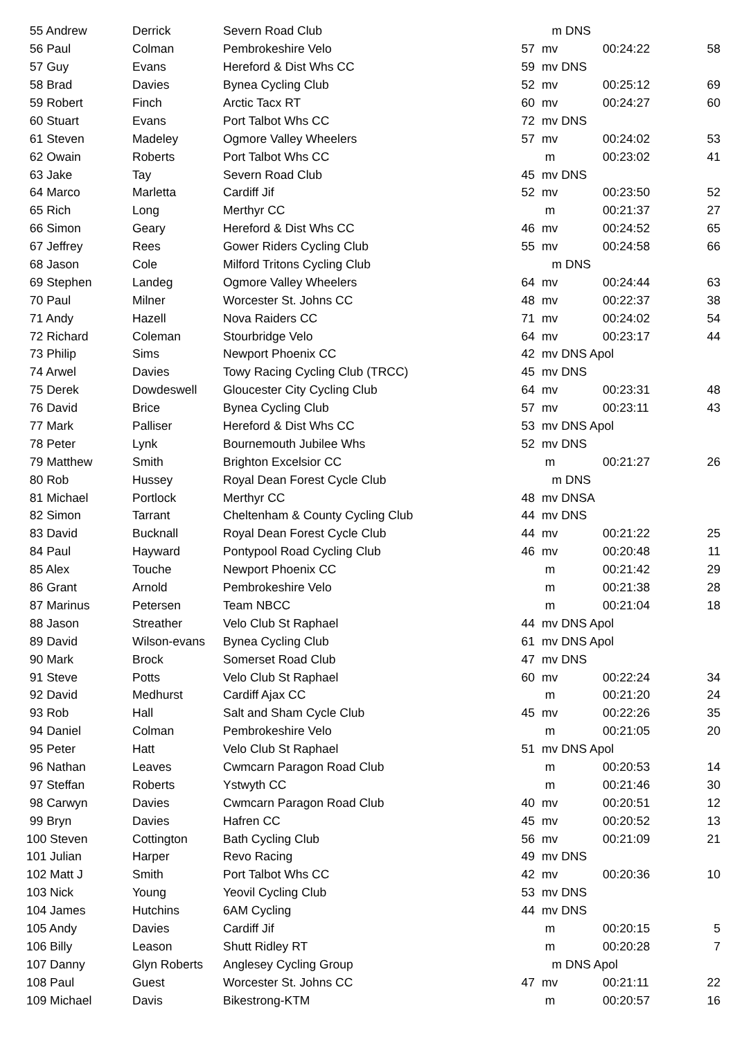| 55 Andrew | Derrick | Severn Road Club | | m DNS | | |
| 56 Paul | Colman | Pembrokeshire Velo | 57 | mv | 00:24:22 | 58 |
| 57 Guy | Evans | Hereford & Dist Whs CC | 59 | mv DNS | | |
| 58 Brad | Davies | Bynea Cycling Club | 52 | mv | 00:25:12 | 69 |
| 59 Robert | Finch | Arctic Tacx RT | 60 | mv | 00:24:27 | 60 |
| 60 Stuart | Evans | Port Talbot Whs CC | 72 | mv DNS | | |
| 61 Steven | Madeley | Ogmore Valley Wheelers | 57 | mv | 00:24:02 | 53 |
| 62 Owain | Roberts | Port Talbot Whs CC | | m | 00:23:02 | 41 |
| 63 Jake | Tay | Severn Road Club | 45 | mv DNS | | |
| 64 Marco | Marletta | Cardiff Jif | 52 | mv | 00:23:50 | 52 |
| 65 Rich | Long | Merthyr CC | | m | 00:21:37 | 27 |
| 66 Simon | Geary | Hereford & Dist Whs CC | 46 | mv | 00:24:52 | 65 |
| 67 Jeffrey | Rees | Gower Riders Cycling Club | 55 | mv | 00:24:58 | 66 |
| 68 Jason | Cole | Milford Tritons Cycling Club | | m DNS | | |
| 69 Stephen | Landeg | Ogmore Valley Wheelers | 64 | mv | 00:24:44 | 63 |
| 70 Paul | Milner | Worcester St. Johns CC | 48 | mv | 00:22:37 | 38 |
| 71 Andy | Hazell | Nova Raiders CC | 71 | mv | 00:24:02 | 54 |
| 72 Richard | Coleman | Stourbridge Velo | 64 | mv | 00:23:17 | 44 |
| 73 Philip | Sims | Newport Phoenix CC | 42 | mv DNS Apol | | |
| 74 Arwel | Davies | Towy Racing Cycling Club (TRCC) | 45 | mv DNS | | |
| 75 Derek | Dowdeswell | Gloucester City Cycling Club | 64 | mv | 00:23:31 | 48 |
| 76 David | Brice | Bynea Cycling Club | 57 | mv | 00:23:11 | 43 |
| 77 Mark | Palliser | Hereford & Dist Whs CC | 53 | mv DNS Apol | | |
| 78 Peter | Lynk | Bournemouth Jubilee Whs | 52 | mv DNS | | |
| 79 Matthew | Smith | Brighton Excelsior CC | | m | 00:21:27 | 26 |
| 80 Rob | Hussey | Royal Dean Forest Cycle Club | | m DNS | | |
| 81 Michael | Portlock | Merthyr CC | 48 | mv DNSA | | |
| 82 Simon | Tarrant | Cheltenham & County Cycling Club | 44 | mv DNS | | |
| 83 David | Bucknall | Royal Dean Forest Cycle Club | 44 | mv | 00:21:22 | 25 |
| 84 Paul | Hayward | Pontypool Road Cycling Club | 46 | mv | 00:20:48 | 11 |
| 85 Alex | Touche | Newport Phoenix CC | | m | 00:21:42 | 29 |
| 86 Grant | Arnold | Pembrokeshire Velo | | m | 00:21:38 | 28 |
| 87 Marinus | Petersen | Team NBCC | | m | 00:21:04 | 18 |
| 88 Jason | Streather | Velo Club St Raphael | 44 | mv DNS Apol | | |
| 89 David | Wilson-evans | Bynea Cycling Club | 61 | mv DNS Apol | | |
| 90 Mark | Brock | Somerset Road Club | 47 | mv DNS | | |
| 91 Steve | Potts | Velo Club St Raphael | 60 | mv | 00:22:24 | 34 |
| 92 David | Medhurst | Cardiff Ajax CC | | m | 00:21:20 | 24 |
| 93 Rob | Hall | Salt and Sham Cycle Club | 45 | mv | 00:22:26 | 35 |
| 94 Daniel | Colman | Pembrokeshire Velo | | m | 00:21:05 | 20 |
| 95 Peter | Hatt | Velo Club St Raphael | 51 | mv DNS Apol | | |
| 96 Nathan | Leaves | Cwmcarn Paragon Road Club | | m | 00:20:53 | 14 |
| 97 Steffan | Roberts | Ystwyth CC | | m | 00:21:46 | 30 |
| 98 Carwyn | Davies | Cwmcarn Paragon Road Club | 40 | mv | 00:20:51 | 12 |
| 99 Bryn | Davies | Hafren CC | 45 | mv | 00:20:52 | 13 |
| 100 Steven | Cottington | Bath Cycling Club | 56 | mv | 00:21:09 | 21 |
| 101 Julian | Harper | Revo Racing | 49 | mv DNS | | |
| 102 Matt J | Smith | Port Talbot Whs CC | 42 | mv | 00:20:36 | 10 |
| 103 Nick | Young | Yeovil Cycling Club | 53 | mv DNS | | |
| 104 James | Hutchins | 6AM Cycling | 44 | mv DNS | | |
| 105 Andy | Davies | Cardiff Jif | | m | 00:20:15 | 5 |
| 106 Billy | Leason | Shutt Ridley RT | | m | 00:20:28 | 7 |
| 107 Danny | Glyn Roberts | Anglesey Cycling Group | | m DNS Apol | | |
| 108 Paul | Guest | Worcester St. Johns CC | 47 | mv | 00:21:11 | 22 |
| 109 Michael | Davis | Bikestrong-KTM | | m | 00:20:57 | 16 |